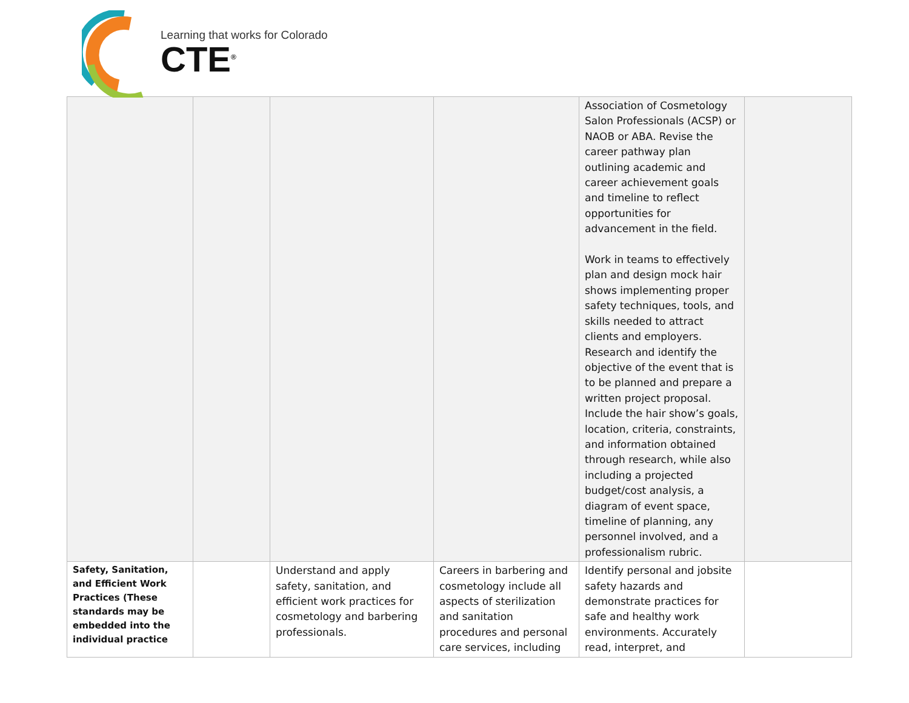Learning that works for Colorado
CTE<sup>®</sup>
| | | | | Association of Cosmetology Salon Professionals (ACSP) or NAOB or ABA. Revise the career pathway plan outlining academic and career achievement goals and timeline to reflect opportunities for advancement in the field. Work in teams to effectively plan and design mock hair shows implementing proper safety techniques, tools, and skills needed to attract clients and employers. Research and identify the objective of the event that is to be planned and prepare a written project proposal. Include the hair show’s goals, location, criteria, constraints, and information obtained through research, while also including a projected budget/cost analysis, a diagram of event space, timeline of planning, any personnel involved, and a professionalism rubric. | |
| Safety, Sanitation, and Efficient Work Practices (These standards may be embedded into the individual practice | | Understand and apply safety, sanitation, and efficient work practices for cosmetology and barbering professionals. | Careers in barbering and cosmetology include all aspects of sterilization and sanitation procedures and personal care services, including | Identify personal and jobsite safety hazards and demonstrate practices for safe and healthy work environments. Accurately read, interpret, and | |